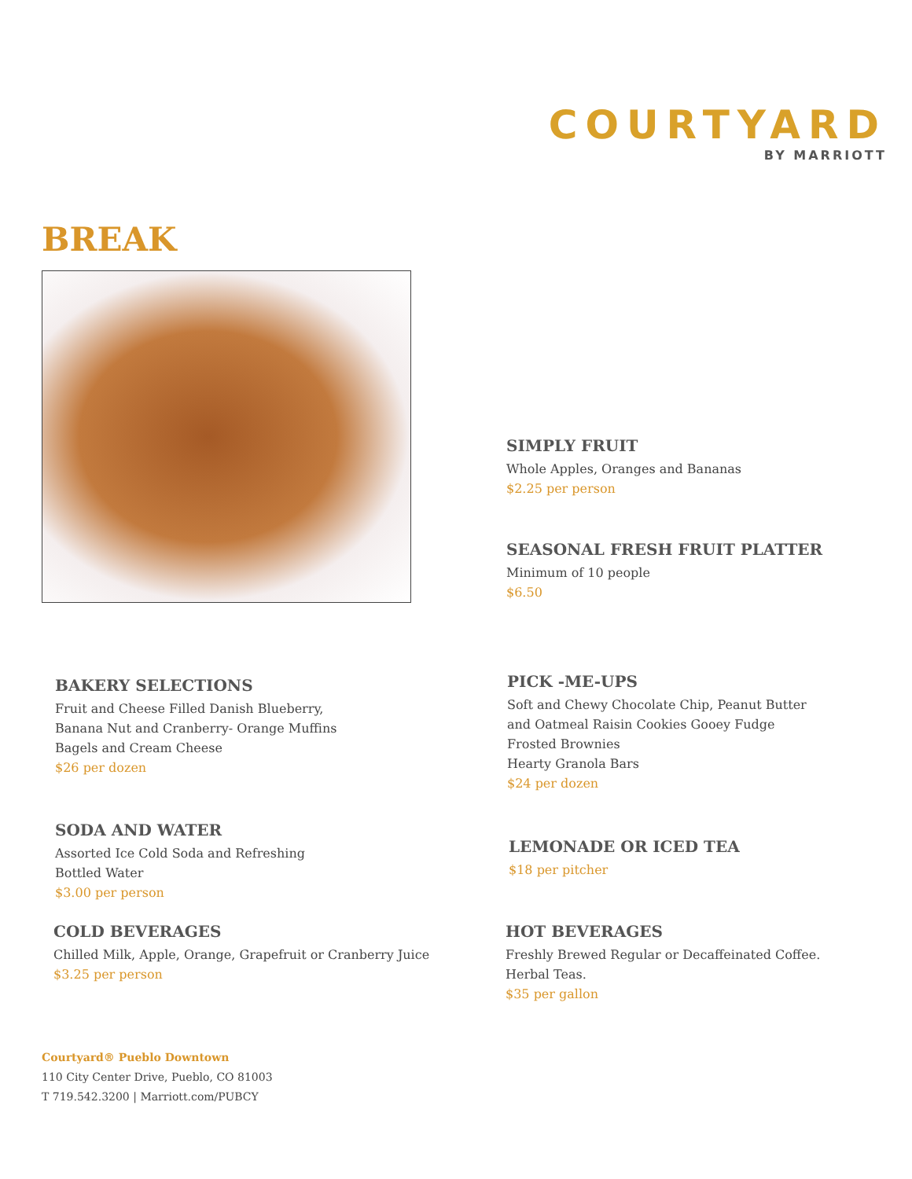COURTYARD
BY MARRIOTT
BREAK
SIMPLY FRUIT
Whole Apples, Oranges and Bananas
$2.25 per person
SEASONAL FRESH FRUIT PLATTER
Minimum of 10 people
$6.50
BAKERY SELECTIONS
Fruit and Cheese Filled Danish Blueberry,
Banana Nut and Cranberry- Orange Muffins
Bagels and Cream Cheese
$26 per dozen
PICK -ME-UPS
Soft and Chewy Chocolate Chip, Peanut Butter
and Oatmeal Raisin Cookies Gooey Fudge
Frosted Brownies
Hearty Granola Bars
$24 per dozen
SODA AND WATER
Assorted Ice Cold Soda and Refreshing
Bottled Water
$3.00 per person
LEMONADE OR ICED TEA
$18 per pitcher
COLD BEVERAGES
Chilled Milk, Apple, Orange, Grapefruit or Cranberry Juice
$3.25 per person
HOT BEVERAGES
Freshly Brewed Regular or Decaffeinated Coffee.
Herbal Teas.
$35 per gallon
Courtyard® Pueblo Downtown
110 City Center Drive, Pueblo, CO 81003
T 719.542.3200 | Marriott.com/PUBCY